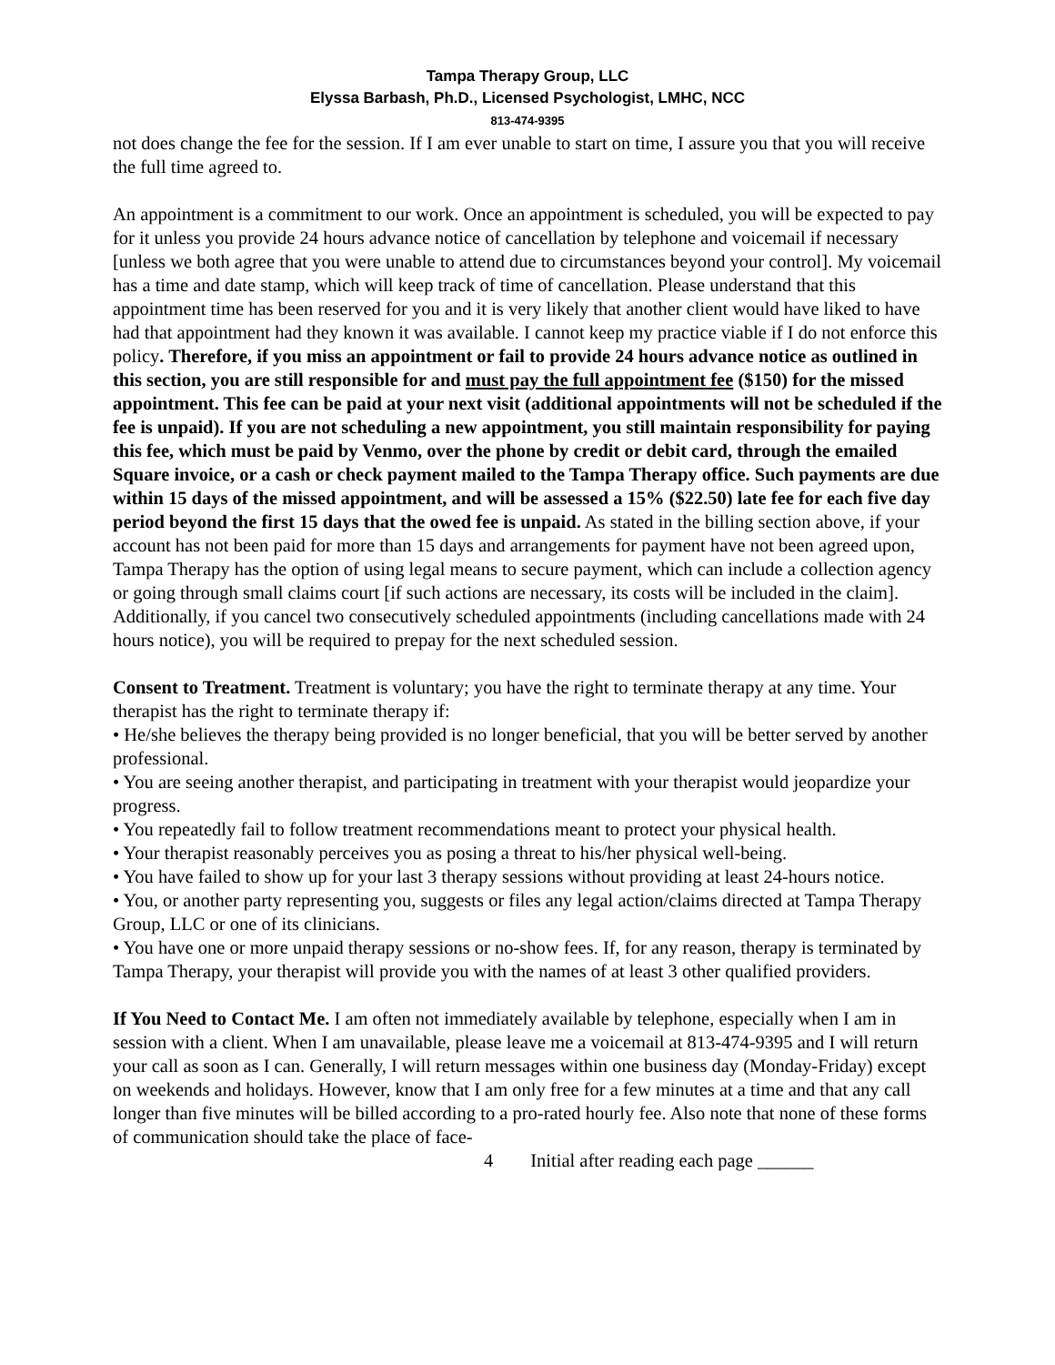Tampa Therapy Group, LLC
Elyssa Barbash, Ph.D., Licensed Psychologist, LMHC, NCC
813-474-9395
not does change the fee for the session. If I am ever unable to start on time, I assure you that you will receive the full time agreed to.
An appointment is a commitment to our work. Once an appointment is scheduled, you will be expected to pay for it unless you provide 24 hours advance notice of cancellation by telephone and voicemail if necessary [unless we both agree that you were unable to attend due to circumstances beyond your control]. My voicemail has a time and date stamp, which will keep track of time of cancellation. Please understand that this appointment time has been reserved for you and it is very likely that another client would have liked to have had that appointment had they known it was available. I cannot keep my practice viable if I do not enforce this policy. Therefore, if you miss an appointment or fail to provide 24 hours advance notice as outlined in this section, you are still responsible for and must pay the full appointment fee ($150) for the missed appointment. This fee can be paid at your next visit (additional appointments will not be scheduled if the fee is unpaid). If you are not scheduling a new appointment, you still maintain responsibility for paying this fee, which must be paid by Venmo, over the phone by credit or debit card, through the emailed Square invoice, or a cash or check payment mailed to the Tampa Therapy office. Such payments are due within 15 days of the missed appointment, and will be assessed a 15% ($22.50) late fee for each five day period beyond the first 15 days that the owed fee is unpaid. As stated in the billing section above, if your account has not been paid for more than 15 days and arrangements for payment have not been agreed upon, Tampa Therapy has the option of using legal means to secure payment, which can include a collection agency or going through small claims court [if such actions are necessary, its costs will be included in the claim]. Additionally, if you cancel two consecutively scheduled appointments (including cancellations made with 24 hours notice), you will be required to prepay for the next scheduled session.
Consent to Treatment. Treatment is voluntary; you have the right to terminate therapy at any time. Your therapist has the right to terminate therapy if:
• He/she believes the therapy being provided is no longer beneficial, that you will be better served by another professional.
• You are seeing another therapist, and participating in treatment with your therapist would jeopardize your progress.
• You repeatedly fail to follow treatment recommendations meant to protect your physical health.
• Your therapist reasonably perceives you as posing a threat to his/her physical well-being.
• You have failed to show up for your last 3 therapy sessions without providing at least 24-hours notice.
• You, or another party representing you, suggests or files any legal action/claims directed at Tampa Therapy Group, LLC or one of its clinicians.
• You have one or more unpaid therapy sessions or no-show fees. If, for any reason, therapy is terminated by Tampa Therapy, your therapist will provide you with the names of at least 3 other qualified providers.
If You Need to Contact Me. I am often not immediately available by telephone, especially when I am in session with a client. When I am unavailable, please leave me a voicemail at 813-474-9395 and I will return your call as soon as I can. Generally, I will return messages within one business day (Monday-Friday) except on weekends and holidays. However, know that I am only free for a few minutes at a time and that any call longer than five minutes will be billed according to a pro-rated hourly fee. Also note that none of these forms of communication should take the place of face-
4 Initial after reading each page ______